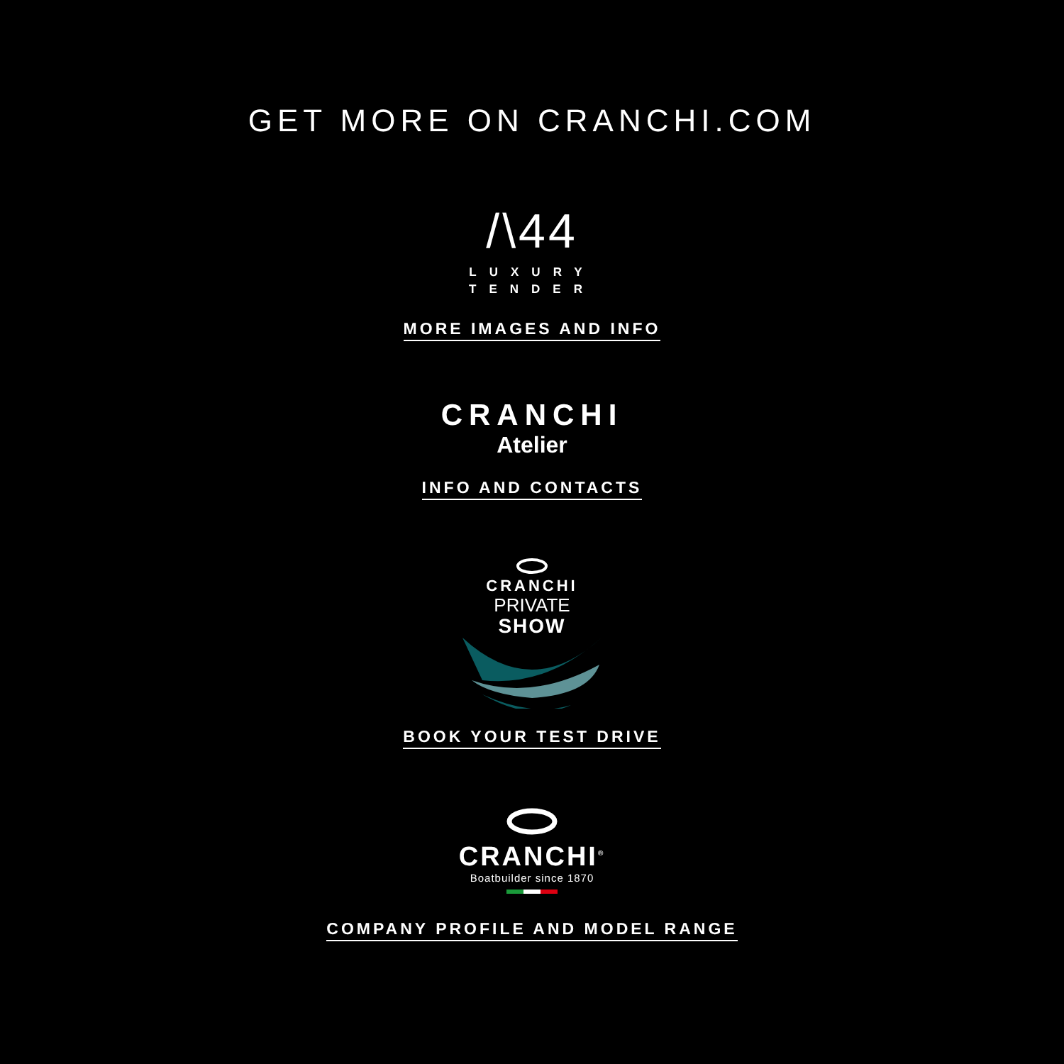GET MORE ON CRANCHI.COM
/\44
LUXURY
TENDER
MORE IMAGES AND INFO
CRANCHI
Atelier
INFO AND CONTACTS
CRANCHI
PRIVATE
SHOW
BOOK YOUR TEST DRIVE
CRANCHI<sup>®</sup>
Boatbuilder since 1870
COMPANY PROFILE AND MODEL RANGE